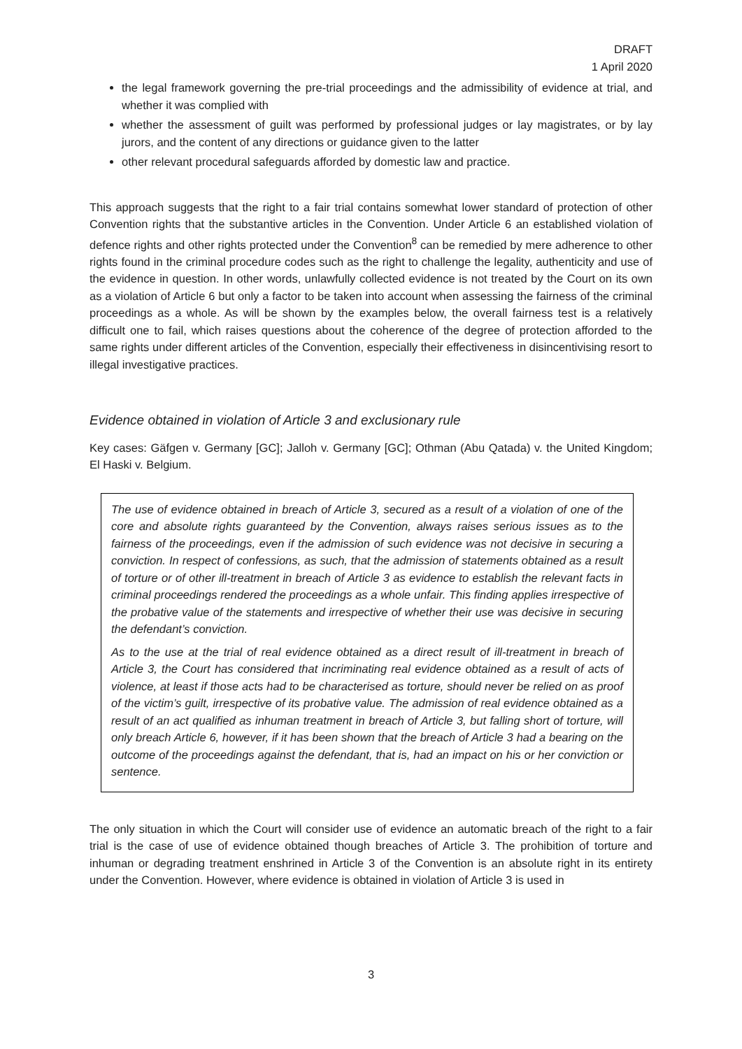DRAFT
1 April 2020
the legal framework governing the pre-trial proceedings and the admissibility of evidence at trial, and whether it was complied with
whether the assessment of guilt was performed by professional judges or lay magistrates, or by lay jurors, and the content of any directions or guidance given to the latter
other relevant procedural safeguards afforded by domestic law and practice.
This approach suggests that the right to a fair trial contains somewhat lower standard of protection of other Convention rights that the substantive articles in the Convention. Under Article 6 an established violation of defence rights and other rights protected under the Convention<sup>8</sup> can be remedied by mere adherence to other rights found in the criminal procedure codes such as the right to challenge the legality, authenticity and use of the evidence in question. In other words, unlawfully collected evidence is not treated by the Court on its own as a violation of Article 6 but only a factor to be taken into account when assessing the fairness of the criminal proceedings as a whole. As will be shown by the examples below, the overall fairness test is a relatively difficult one to fail, which raises questions about the coherence of the degree of protection afforded to the same rights under different articles of the Convention, especially their effectiveness in disincentivising resort to illegal investigative practices.
Evidence obtained in violation of Article 3 and exclusionary rule
Key cases: Gäfgen v. Germany [GC]; Jalloh v. Germany [GC]; Othman (Abu Qatada) v. the United Kingdom; El Haski v. Belgium.
The use of evidence obtained in breach of Article 3, secured as a result of a violation of one of the core and absolute rights guaranteed by the Convention, always raises serious issues as to the fairness of the proceedings, even if the admission of such evidence was not decisive in securing a conviction. In respect of confessions, as such, that the admission of statements obtained as a result of torture or of other ill-treatment in breach of Article 3 as evidence to establish the relevant facts in criminal proceedings rendered the proceedings as a whole unfair. This finding applies irrespective of the probative value of the statements and irrespective of whether their use was decisive in securing the defendant’s conviction.
As to the use at the trial of real evidence obtained as a direct result of ill-treatment in breach of Article 3, the Court has considered that incriminating real evidence obtained as a result of acts of violence, at least if those acts had to be characterised as torture, should never be relied on as proof of the victim’s guilt, irrespective of its probative value. The admission of real evidence obtained as a result of an act qualified as inhuman treatment in breach of Article 3, but falling short of torture, will only breach Article 6, however, if it has been shown that the breach of Article 3 had a bearing on the outcome of the proceedings against the defendant, that is, had an impact on his or her conviction or sentence.
The only situation in which the Court will consider use of evidence an automatic breach of the right to a fair trial is the case of use of evidence obtained though breaches of Article 3. The prohibition of torture and inhuman or degrading treatment enshrined in Article 3 of the Convention is an absolute right in its entirety under the Convention. However, where evidence is obtained in violation of Article 3 is used in
3